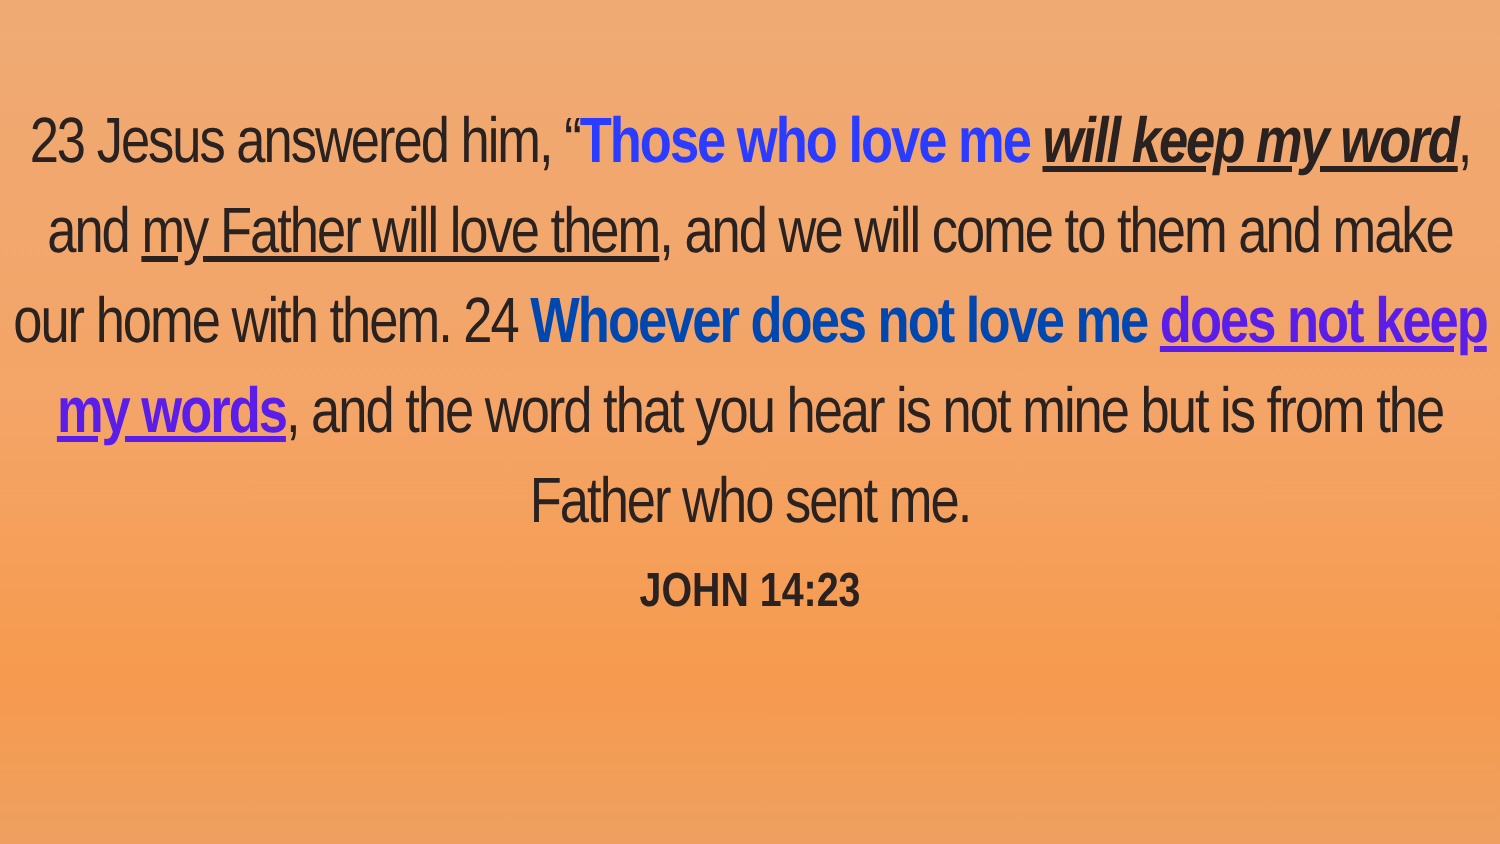23 Jesus answered him, “Those who love me will keep my word, and my Father will love them, and we will come to them and make our home with them. 24 Whoever does not love me does not keep my words, and the word that you hear is not mine but is from the Father who sent me.
JOHN 14:23